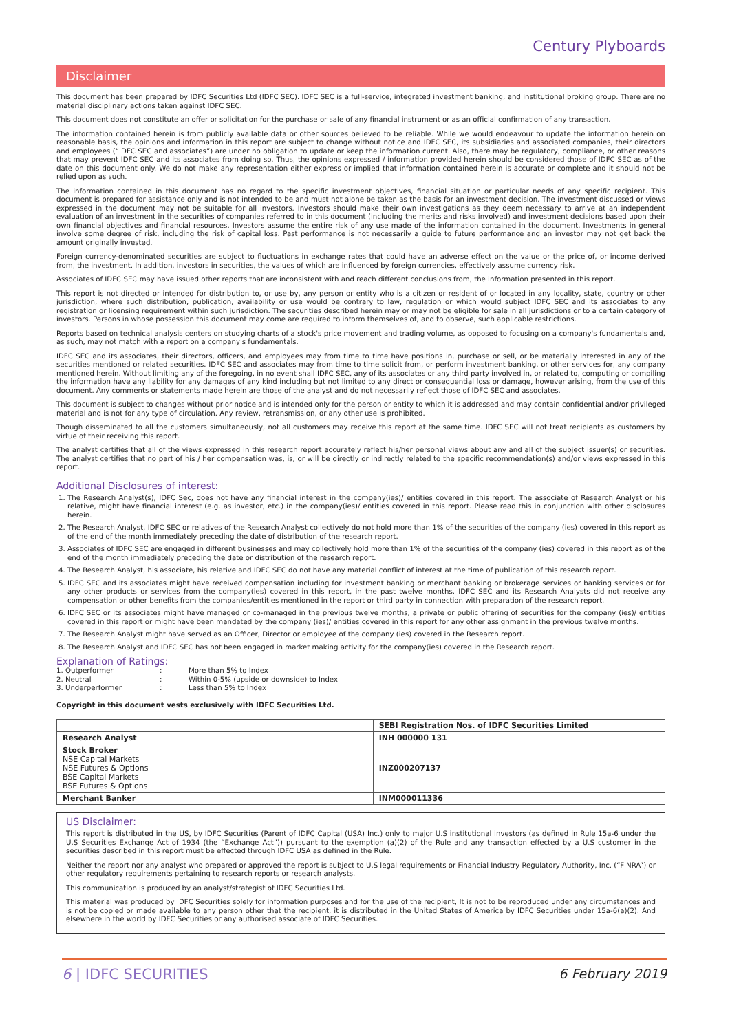Century Plyboards
Disclaimer
This document has been prepared by IDFC Securities Ltd (IDFC SEC). IDFC SEC is a full-service, integrated investment banking, and institutional broking group. There are no material disciplinary actions taken against IDFC SEC.
This document does not constitute an offer or solicitation for the purchase or sale of any financial instrument or as an official confirmation of any transaction.
The information contained herein is from publicly available data or other sources believed to be reliable. While we would endeavour to update the information herein on reasonable basis, the opinions and information in this report are subject to change without notice and IDFC SEC, its subsidiaries and associated companies, their directors and employees (“IDFC SEC and associates”) are under no obligation to update or keep the information current. Also, there may be regulatory, compliance, or other reasons that may prevent IDFC SEC and its associates from doing so. Thus, the opinions expressed / information provided herein should be considered those of IDFC SEC as of the date on this document only. We do not make any representation either express or implied that information contained herein is accurate or complete and it should not be relied upon as such.
The information contained in this document has no regard to the specific investment objectives, financial situation or particular needs of any specific recipient. This document is prepared for assistance only and is not intended to be and must not alone be taken as the basis for an investment decision. The investment discussed or views expressed in the document may not be suitable for all investors. Investors should make their own investigations as they deem necessary to arrive at an independent evaluation of an investment in the securities of companies referred to in this document (including the merits and risks involved) and investment decisions based upon their own financial objectives and financial resources. Investors assume the entire risk of any use made of the information contained in the document. Investments in general involve some degree of risk, including the risk of capital loss. Past performance is not necessarily a guide to future performance and an investor may not get back the amount originally invested.
Foreign currency-denominated securities are subject to fluctuations in exchange rates that could have an adverse effect on the value or the price of, or income derived from, the investment. In addition, investors in securities, the values of which are influenced by foreign currencies, effectively assume currency risk.
Associates of IDFC SEC may have issued other reports that are inconsistent with and reach different conclusions from, the information presented in this report.
This report is not directed or intended for distribution to, or use by, any person or entity who is a citizen or resident of or located in any locality, state, country or other jurisdiction, where such distribution, publication, availability or use would be contrary to law, regulation or which would subject IDFC SEC and its associates to any registration or licensing requirement within such jurisdiction. The securities described herein may or may not be eligible for sale in all jurisdictions or to a certain category of investors. Persons in whose possession this document may come are required to inform themselves of, and to observe, such applicable restrictions.
Reports based on technical analysis centers on studying charts of a stock's price movement and trading volume, as opposed to focusing on a company's fundamentals and, as such, may not match with a report on a company's fundamentals.
IDFC SEC and its associates, their directors, officers, and employees may from time to time have positions in, purchase or sell, or be materially interested in any of the securities mentioned or related securities. IDFC SEC and associates may from time to time solicit from, or perform investment banking, or other services for, any company mentioned herein. Without limiting any of the foregoing, in no event shall IDFC SEC, any of its associates or any third party involved in, or related to, computing or compiling the information have any liability for any damages of any kind including but not limited to any direct or consequential loss or damage, however arising, from the use of this document. Any comments or statements made herein are those of the analyst and do not necessarily reflect those of IDFC SEC and associates.
This document is subject to changes without prior notice and is intended only for the person or entity to which it is addressed and may contain confidential and/or privileged material and is not for any type of circulation. Any review, retransmission, or any other use is prohibited.
Though disseminated to all the customers simultaneously, not all customers may receive this report at the same time. IDFC SEC will not treat recipients as customers by virtue of their receiving this report.
The analyst certifies that all of the views expressed in this research report accurately reflect his/her personal views about any and all of the subject issuer(s) or securities. The analyst certifies that no part of his / her compensation was, is, or will be directly or indirectly related to the specific recommendation(s) and/or views expressed in this report.
Additional Disclosures of interest:
1. The Research Analyst(s), IDFC Sec, does not have any financial interest in the company(ies)/ entities covered in this report. The associate of Research Analyst or his relative, might have financial interest (e.g. as investor, etc.) in the company(ies)/ entities covered in this report. Please read this in conjunction with other disclosures herein.
2. The Research Analyst, IDFC SEC or relatives of the Research Analyst collectively do not hold more than 1% of the securities of the company (ies) covered in this report as of the end of the month immediately preceding the date of distribution of the research report.
3. Associates of IDFC SEC are engaged in different businesses and may collectively hold more than 1% of the securities of the company (ies) covered in this report as of the end of the month immediately preceding the date or distribution of the research report.
4. The Research Analyst, his associate, his relative and IDFC SEC do not have any material conflict of interest at the time of publication of this research report.
5. IDFC SEC and its associates might have received compensation including for investment banking or merchant banking or brokerage services or banking services or for any other products or services from the company(ies) covered in this report, in the past twelve months. IDFC SEC and its Research Analysts did not receive any compensation or other benefits from the companies/entities mentioned in the report or third party in connection with preparation of the research report.
6. IDFC SEC or its associates might have managed or co-managed in the previous twelve months, a private or public offering of securities for the company (ies)/ entities covered in this report or might have been mandated by the company (ies)/ entities covered in this report for any other assignment in the previous twelve months.
7. The Research Analyst might have served as an Officer, Director or employee of the company (ies) covered in the Research report.
8. The Research Analyst and IDFC SEC has not been engaged in market making activity for the company(ies) covered in the Research report.
Explanation of Ratings:
| 1. Outperformer | : | More than 5% to Index |
| 2. Neutral | : | Within 0-5% (upside or downside) to Index |
| 3. Underperformer | : | Less than 5% to Index |
Copyright in this document vests exclusively with IDFC Securities Ltd.
| | SEBI Registration Nos. of IDFC Securities Limited |
| --- | --- |
| Research Analyst | INH 000000 131 |
| Stock Broker NSE Capital Markets NSE Futures & Options BSE Capital Markets BSE Futures & Options | INZ000207137 |
| Merchant Banker | INM000011336 |
US Disclaimer:
This report is distributed in the US, by IDFC Securities (Parent of IDFC Capital (USA) Inc.) only to major U.S institutional investors (as defined in Rule 15a-6 under the U.S Securities Exchange Act of 1934 (the “Exchange Act”)) pursuant to the exemption (a)(2) of the Rule and any transaction effected by a U.S customer in the securities described in this report must be effected through IDFC USA as defined in the Rule.
Neither the report nor any analyst who prepared or approved the report is subject to U.S legal requirements or Financial Industry Regulatory Authority, Inc. (“FINRA”) or other regulatory requirements pertaining to research reports or research analysts.
This communication is produced by an analyst/strategist of IDFC Securities Ltd.
This material was produced by IDFC Securities solely for information purposes and for the use of the recipient, It is not to be reproduced under any circumstances and is not be copied or made available to any person other that the recipient, it is distributed in the United States of America by IDFC Securities under 15a-6(a)(2). And elsewhere in the world by IDFC Securities or any authorised associate of IDFC Securities.
6 | IDFC SECURITIES 6 February 2019